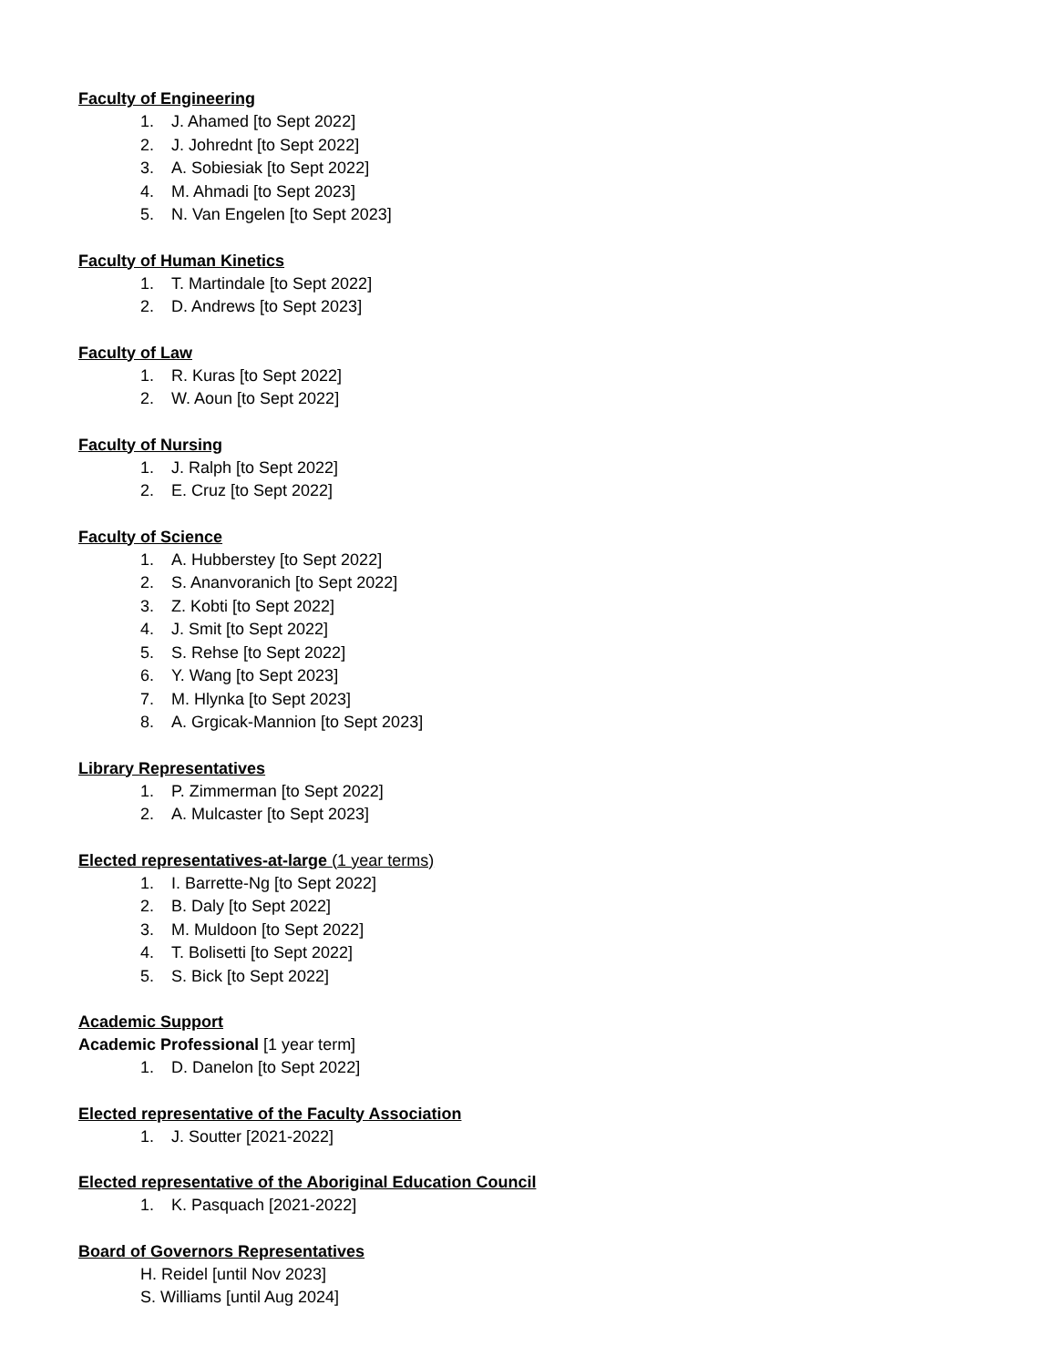Faculty of Engineering
1. J. Ahamed [to Sept 2022]
2. J. Johrednt [to Sept 2022]
3. A. Sobiesiak [to Sept 2022]
4. M. Ahmadi [to Sept 2023]
5. N. Van Engelen [to Sept 2023]
Faculty of Human Kinetics
1. T. Martindale [to Sept 2022]
2. D. Andrews [to Sept 2023]
Faculty of Law
1. R. Kuras [to Sept 2022]
2. W. Aoun [to Sept 2022]
Faculty of Nursing
1. J. Ralph [to Sept 2022]
2. E. Cruz [to Sept 2022]
Faculty of Science
1. A. Hubberstey [to Sept 2022]
2. S. Ananvoranich [to Sept 2022]
3. Z. Kobti [to Sept 2022]
4. J. Smit [to Sept 2022]
5. S. Rehse [to Sept 2022]
6. Y. Wang [to Sept 2023]
7. M. Hlynka [to Sept 2023]
8. A. Grgicak-Mannion [to Sept 2023]
Library Representatives
1. P. Zimmerman [to Sept 2022]
2. A. Mulcaster [to Sept 2023]
Elected representatives-at-large (1 year terms)
1. I. Barrette-Ng [to Sept 2022]
2. B. Daly [to Sept 2022]
3. M. Muldoon [to Sept 2022]
4. T. Bolisetti [to Sept 2022]
5. S. Bick [to Sept 2022]
Academic Support
Academic Professional [1 year term]
1. D. Danelon [to Sept 2022]
Elected representative of the Faculty Association
1. J. Soutter [2021-2022]
Elected representative of the Aboriginal Education Council
1. K. Pasquach [2021-2022]
Board of Governors Representatives
H. Reidel [until Nov 2023]
S. Williams [until Aug 2024]